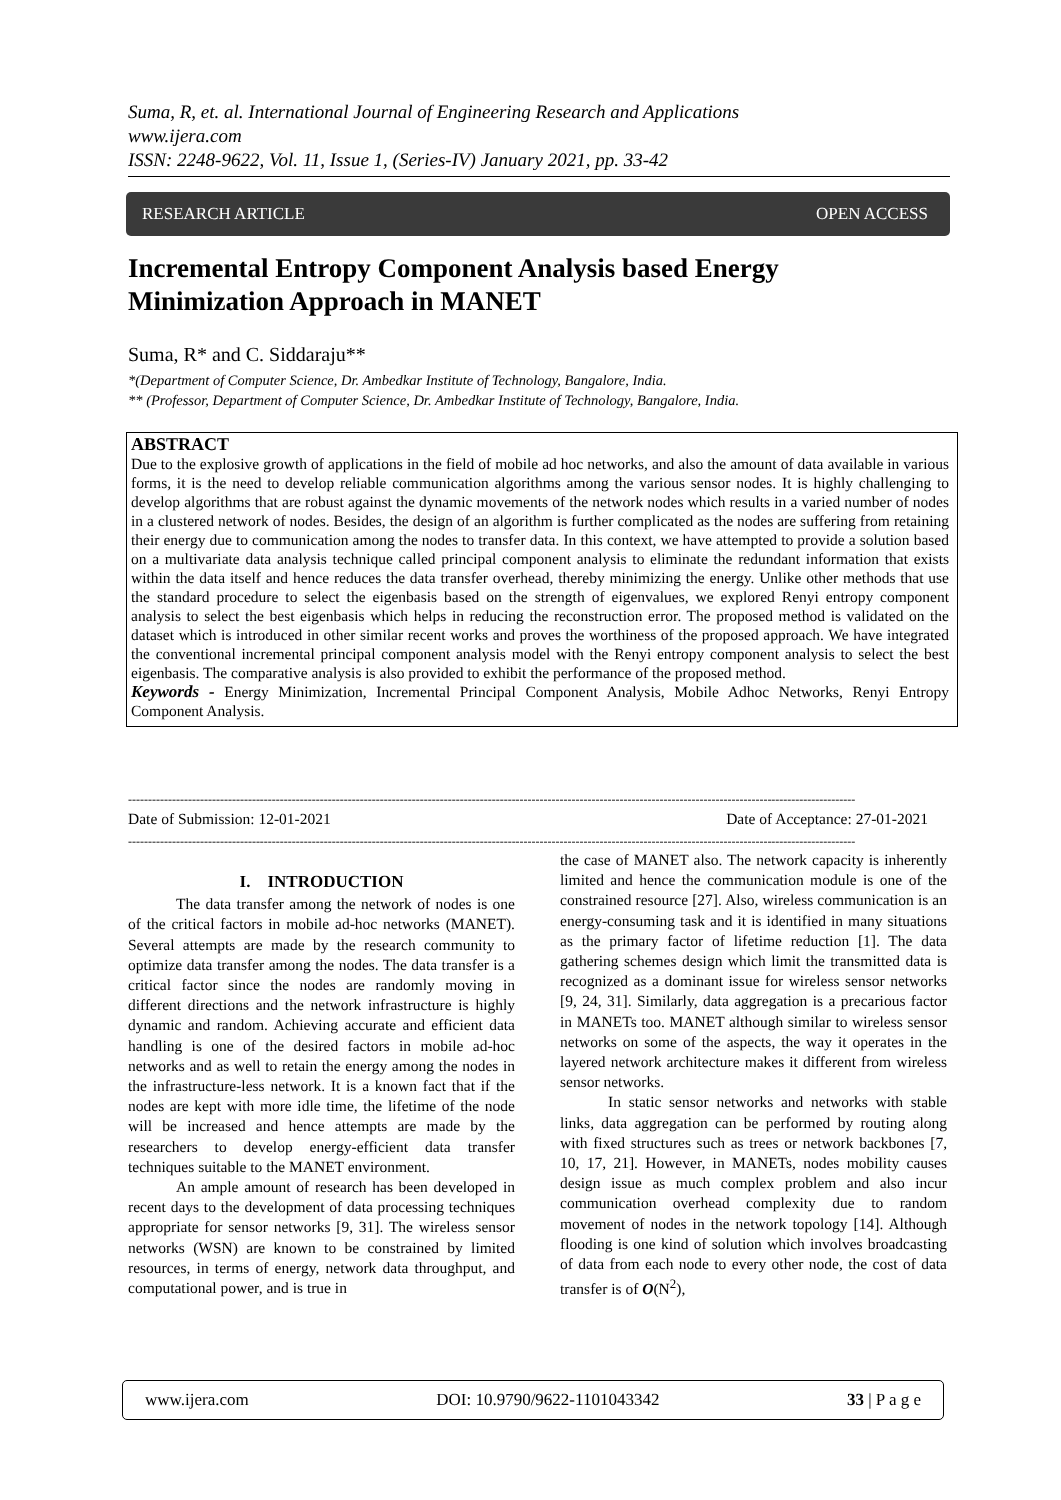Suma, R, et. al. International Journal of Engineering Research and Applications
www.ijera.com
ISSN: 2248-9622, Vol. 11, Issue 1, (Series-IV) January 2021, pp. 33-42
RESEARCH ARTICLE OPEN ACCESS
Incremental Entropy Component Analysis based Energy Minimization Approach in MANET
Suma, R* and C. Siddaraju**
*(Department of Computer Science, Dr. Ambedkar Institute of Technology, Bangalore, India.
** (Professor, Department of Computer Science, Dr. Ambedkar Institute of Technology, Bangalore, India.
ABSTRACT
Due to the explosive growth of applications in the field of mobile ad hoc networks, and also the amount of data available in various forms, it is the need to develop reliable communication algorithms among the various sensor nodes. It is highly challenging to develop algorithms that are robust against the dynamic movements of the network nodes which results in a varied number of nodes in a clustered network of nodes. Besides, the design of an algorithm is further complicated as the nodes are suffering from retaining their energy due to communication among the nodes to transfer data. In this context, we have attempted to provide a solution based on a multivariate data analysis technique called principal component analysis to eliminate the redundant information that exists within the data itself and hence reduces the data transfer overhead, thereby minimizing the energy. Unlike other methods that use the standard procedure to select the eigenbasis based on the strength of eigenvalues, we explored Renyi entropy component analysis to select the best eigenbasis which helps in reducing the reconstruction error. The proposed method is validated on the dataset which is introduced in other similar recent works and proves the worthiness of the proposed approach. We have integrated the conventional incremental principal component analysis model with the Renyi entropy component analysis to select the best eigenbasis. The comparative analysis is also provided to exhibit the performance of the proposed method.
Keywords - Energy Minimization, Incremental Principal Component Analysis, Mobile Adhoc Networks, Renyi Entropy Component Analysis.
--------------------------------------------------------------------------------------------------------------------------------------------------------------------------------------
Date of Submission: 12-01-2021 Date of Acceptance: 27-01-2021
--------------------------------------------------------------------------------------------------------------------------------------------------------------------------------------
I. INTRODUCTION
The data transfer among the network of nodes is one of the critical factors in mobile ad-hoc networks (MANET). Several attempts are made by the research community to optimize data transfer among the nodes. The data transfer is a critical factor since the nodes are randomly moving in different directions and the network infrastructure is highly dynamic and random. Achieving accurate and efficient data handling is one of the desired factors in mobile ad-hoc networks and as well to retain the energy among the nodes in the infrastructure-less network. It is a known fact that if the nodes are kept with more idle time, the lifetime of the node will be increased and hence attempts are made by the researchers to develop energy-efficient data transfer techniques suitable to the MANET environment.
An ample amount of research has been developed in recent days to the development of data processing techniques appropriate for sensor networks [9, 31]. The wireless sensor networks (WSN) are known to be constrained by limited resources, in terms of energy, network data throughput, and computational power, and is true in
the case of MANET also. The network capacity is inherently limited and hence the communication module is one of the constrained resource [27]. Also, wireless communication is an energy-consuming task and it is identified in many situations as the primary factor of lifetime reduction [1]. The data gathering schemes design which limit the transmitted data is recognized as a dominant issue for wireless sensor networks [9, 24, 31]. Similarly, data aggregation is a precarious factor in MANETs too. MANET although similar to wireless sensor networks on some of the aspects, the way it operates in the layered network architecture makes it different from wireless sensor networks.
In static sensor networks and networks with stable links, data aggregation can be performed by routing along with fixed structures such as trees or network backbones [7, 10, 17, 21]. However, in MANETs, nodes mobility causes design issue as much complex problem and also incur communication overhead complexity due to random movement of nodes in the network topology [14]. Although flooding is one kind of solution which involves broadcasting of data from each node to every other node, the cost of data transfer is of O(N<sup>2</sup>),
www.ijera.com DOI: 10.9790/9622-1101043342 33 | P a g e